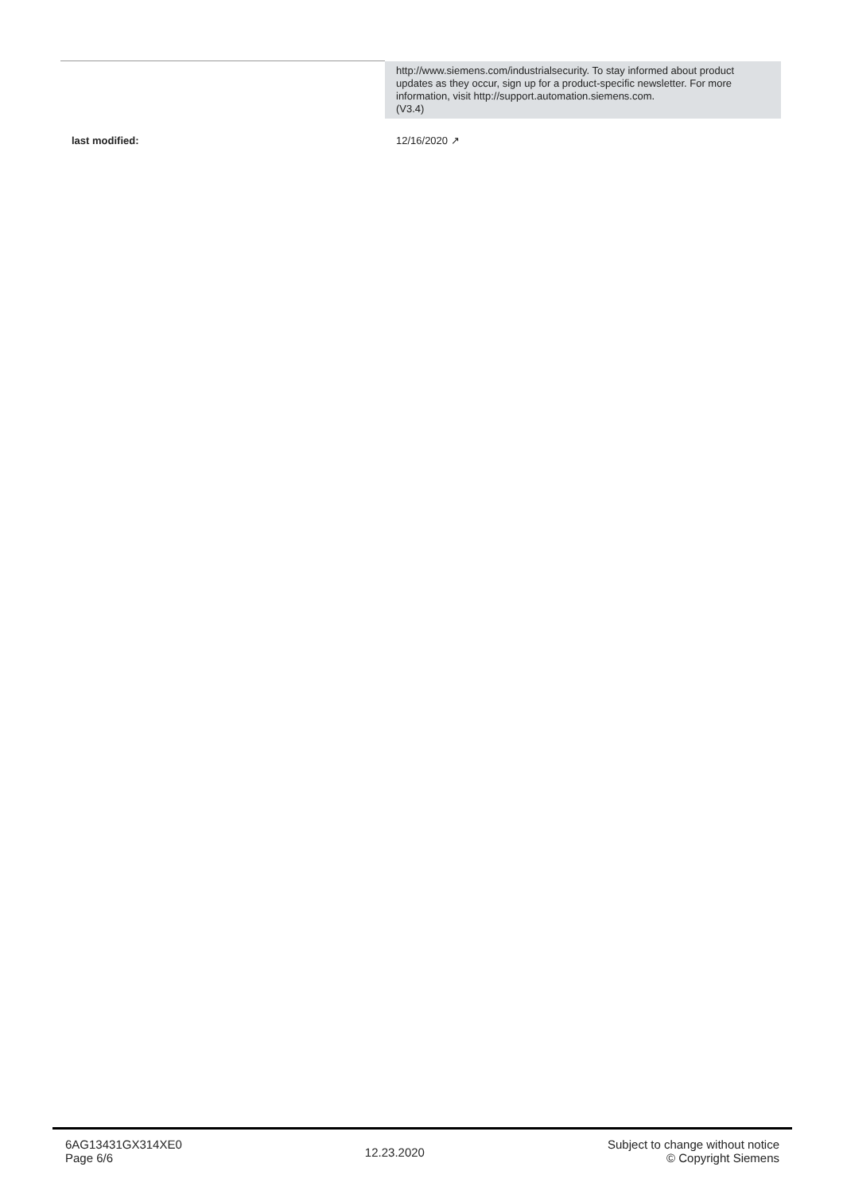| | http://www.siemens.com/industrialsecurity. To stay informed about product updates as they occur, sign up for a product-specific newsletter. For more information, visit http://support.automation.siemens.com. (V3.4) |
| last modified: | 12/16/2020 ↗ |
6AG13431GX314XE0
Page 6/6
12.23.2020
Subject to change without notice
© Copyright Siemens